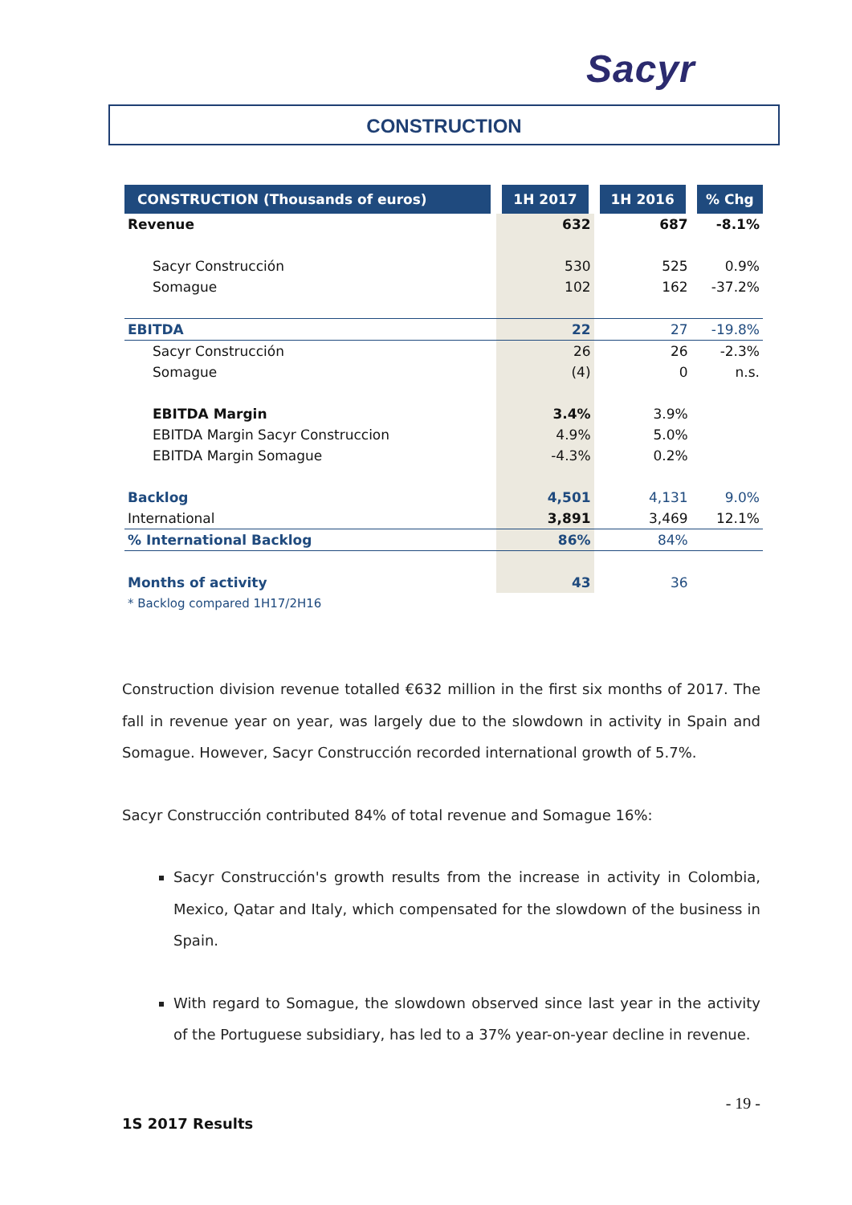Sacyr
CONSTRUCTION
| CONSTRUCTION (Thousands of euros) | 1H 2017 | 1H 2016 | % Chg |
| --- | --- | --- | --- |
| Revenue | 632 | 687 | -8.1% |
| Sacyr Construcción | 530 | 525 | 0.9% |
| Somague | 102 | 162 | -37.2% |
| EBITDA | 22 | 27 | -19.8% |
| Sacyr Construcción | 26 | 26 | -2.3% |
| Somague | (4) | 0 | n.s. |
| EBITDA Margin | 3.4% | 3.9% | |
| EBITDA Margin Sacyr Construccion | 4.9% | 5.0% | |
| EBITDA Margin Somague | -4.3% | 0.2% | |
| Backlog | 4,501 | 4,131 | 9.0% |
| International | 3,891 | 3,469 | 12.1% |
| % International Backlog | 86% | 84% | |
| Months of activity | 43 | 36 | |
| * Backlog compared 1H17/2H16 | | | |
Construction division revenue totalled €632 million in the first six months of 2017. The fall in revenue year on year, was largely due to the slowdown in activity in Spain and Somague. However, Sacyr Construcción recorded international growth of 5.7%.
Sacyr Construcción contributed 84% of total revenue and Somague 16%:
Sacyr Construcción's growth results from the increase in activity in Colombia, Mexico, Qatar and Italy, which compensated for the slowdown of the business in Spain.
With regard to Somague, the slowdown observed since last year in the activity of the Portuguese subsidiary, has led to a 37% year-on-year decline in revenue.
- 19 -
1S 2017 Results